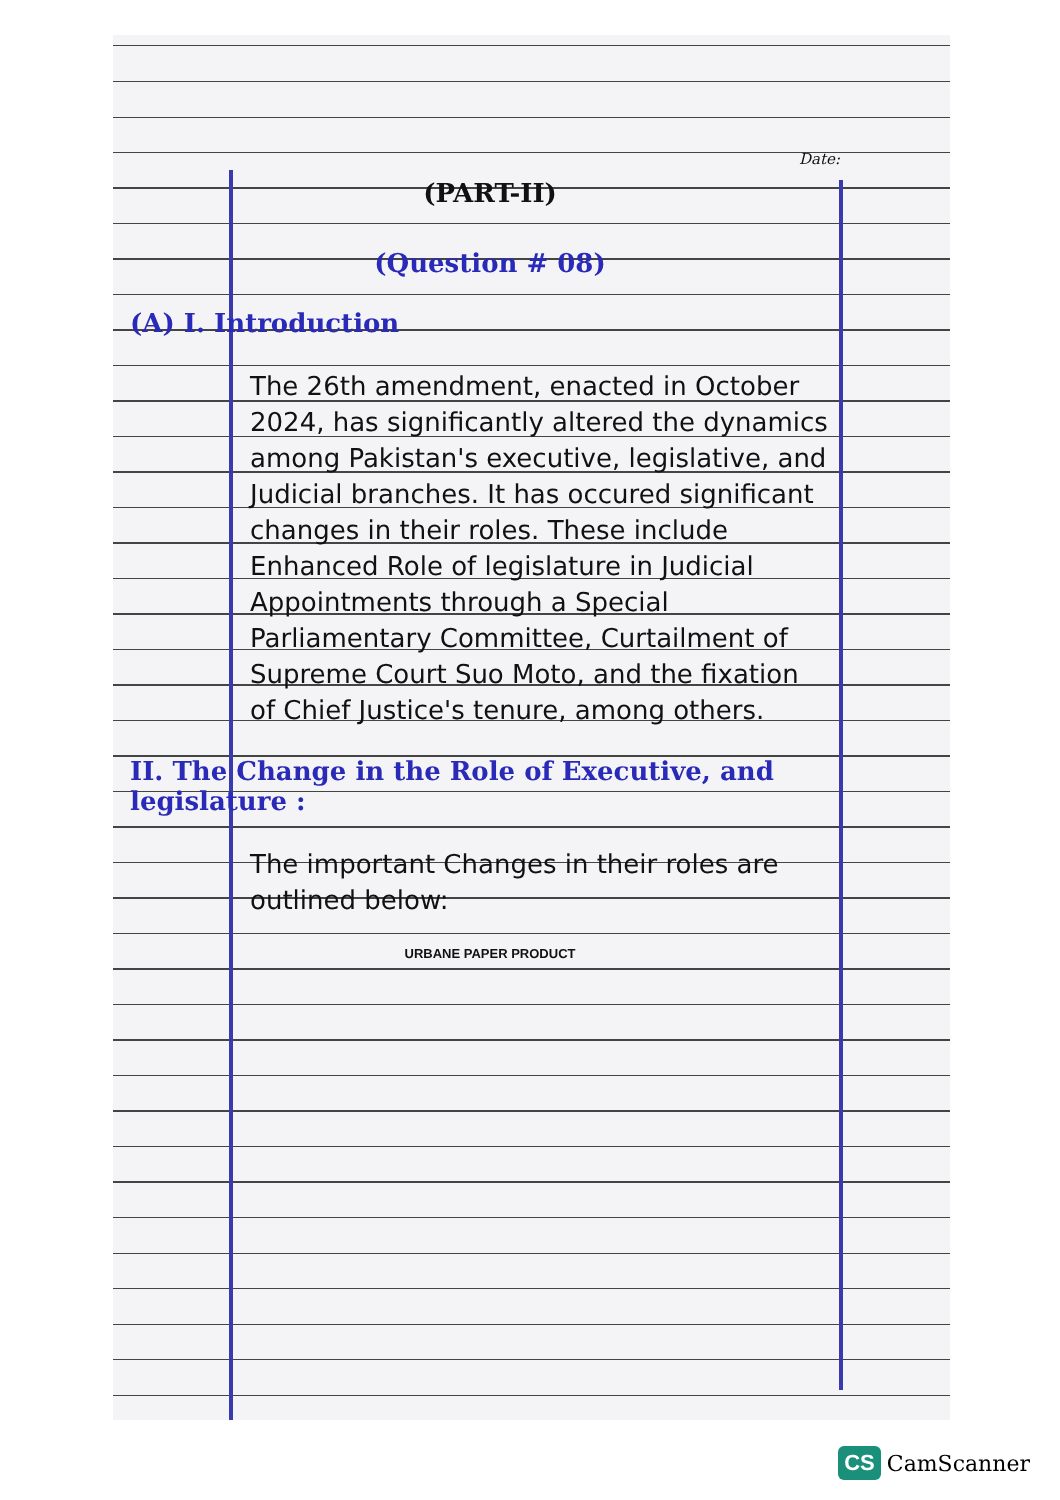Date:
(PART-II)
(Question # 08)
(A) I. Introduction
The 26th amendment, enacted in October 2024, has significantly altered the dynamics among Pakistan's executive, legislative, and Judicial branches. It has occured significant changes in their roles. These include Enhanced Role of legislature in Judicial Appointments through a Special Parliamentary Committee, Curtailment of Supreme Court Suo Moto, and the fixation of Chief Justice's tenure, among others.
II. The Change in the Role of Executive, and legislature :
The important Changes in their roles are outlined below:
URBANE PAPER PRODUCT
CS CamScanner